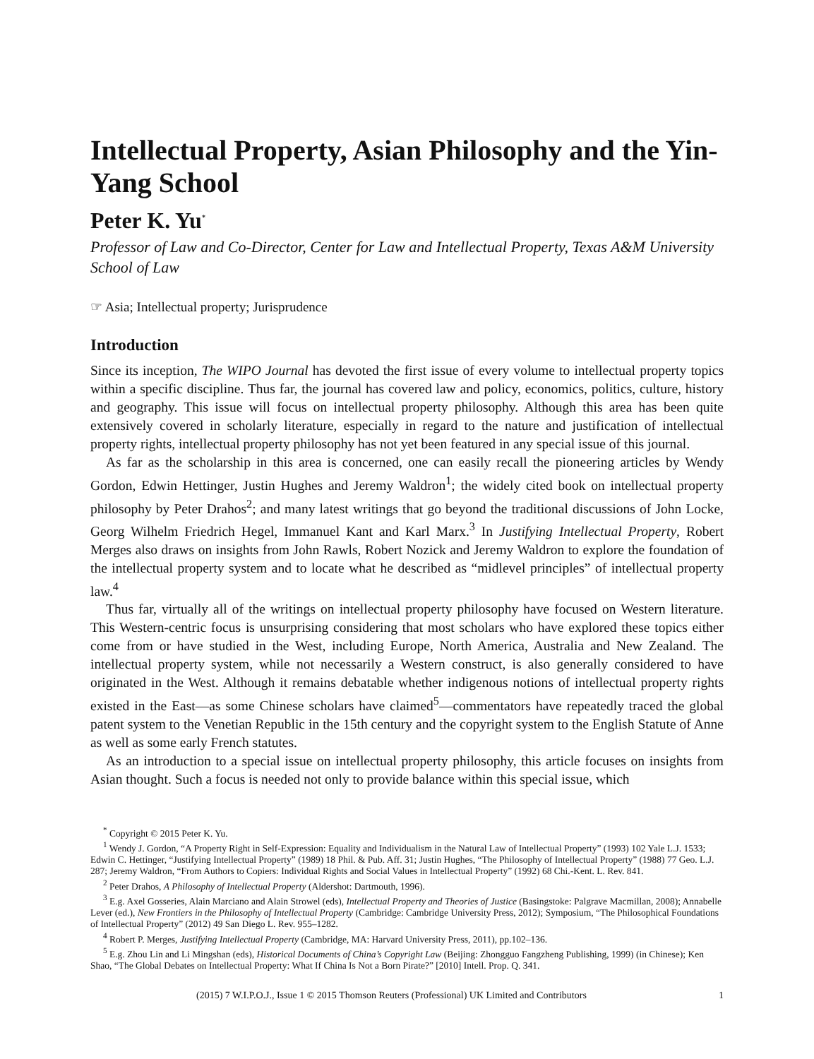Intellectual Property, Asian Philosophy and the Yin-Yang School
Peter K. Yu<sup>*</sup>
Professor of Law and Co-Director, Center for Law and Intellectual Property, Texas A&M University School of Law
☞ Asia; Intellectual property; Jurisprudence
Introduction
Since its inception, The WIPO Journal has devoted the first issue of every volume to intellectual property topics within a specific discipline. Thus far, the journal has covered law and policy, economics, politics, culture, history and geography. This issue will focus on intellectual property philosophy. Although this area has been quite extensively covered in scholarly literature, especially in regard to the nature and justification of intellectual property rights, intellectual property philosophy has not yet been featured in any special issue of this journal.
As far as the scholarship in this area is concerned, one can easily recall the pioneering articles by Wendy Gordon, Edwin Hettinger, Justin Hughes and Jeremy Waldron<sup>1</sup>; the widely cited book on intellectual property philosophy by Peter Drahos<sup>2</sup>; and many latest writings that go beyond the traditional discussions of John Locke, Georg Wilhelm Friedrich Hegel, Immanuel Kant and Karl Marx.<sup>3</sup> In Justifying Intellectual Property, Robert Merges also draws on insights from John Rawls, Robert Nozick and Jeremy Waldron to explore the foundation of the intellectual property system and to locate what he described as “midlevel principles” of intellectual property law.<sup>4</sup>
Thus far, virtually all of the writings on intellectual property philosophy have focused on Western literature. This Western-centric focus is unsurprising considering that most scholars who have explored these topics either come from or have studied in the West, including Europe, North America, Australia and New Zealand. The intellectual property system, while not necessarily a Western construct, is also generally considered to have originated in the West. Although it remains debatable whether indigenous notions of intellectual property rights existed in the East—as some Chinese scholars have claimed<sup>5</sup>—commentators have repeatedly traced the global patent system to the Venetian Republic in the 15th century and the copyright system to the English Statute of Anne as well as some early French statutes.
As an introduction to a special issue on intellectual property philosophy, this article focuses on insights from Asian thought. Such a focus is needed not only to provide balance within this special issue, which
<sup>*</sup> Copyright © 2015 Peter K. Yu.
<sup>1</sup> Wendy J. Gordon, “A Property Right in Self-Expression: Equality and Individualism in the Natural Law of Intellectual Property” (1993) 102 Yale L.J. 1533; Edwin C. Hettinger, “Justifying Intellectual Property” (1989) 18 Phil. & Pub. Aff. 31; Justin Hughes, “The Philosophy of Intellectual Property” (1988) 77 Geo. L.J. 287; Jeremy Waldron, “From Authors to Copiers: Individual Rights and Social Values in Intellectual Property” (1992) 68 Chi.-Kent. L. Rev. 841.
<sup>2</sup> Peter Drahos, A Philosophy of Intellectual Property (Aldershot: Dartmouth, 1996).
<sup>3</sup> E.g. Axel Gosseries, Alain Marciano and Alain Strowel (eds), Intellectual Property and Theories of Justice (Basingstoke: Palgrave Macmillan, 2008); Annabelle Lever (ed.), New Frontiers in the Philosophy of Intellectual Property (Cambridge: Cambridge University Press, 2012); Symposium, “The Philosophical Foundations of Intellectual Property” (2012) 49 San Diego L. Rev. 955–1282.
<sup>4</sup> Robert P. Merges, Justifying Intellectual Property (Cambridge, MA: Harvard University Press, 2011), pp.102–136.
<sup>5</sup> E.g. Zhou Lin and Li Mingshan (eds), Historical Documents of China’s Copyright Law (Beijing: Zhongguo Fangzheng Publishing, 1999) (in Chinese); Ken Shao, “The Global Debates on Intellectual Property: What If China Is Not a Born Pirate?” [2010] Intell. Prop. Q. 341.
(2015) 7 W.I.P.O.J., Issue 1 © 2015 Thomson Reuters (Professional) UK Limited and Contributors 1